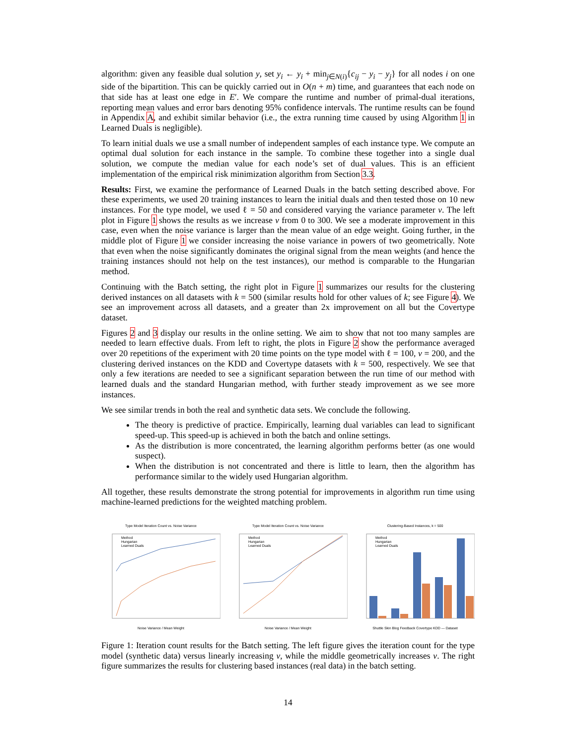algorithm: given any feasible dual solution y, set y<sub>i</sub> ← y<sub>i</sub> + min<sub>j∈N(i)</sub>{c<sub>ij</sub> − y<sub>i</sub> − y<sub>j</sub>} for all nodes i on one side of the bipartition. This can be quickly carried out in O(n + m) time, and guarantees that each node on that side has at least one edge in E′. We compare the runtime and number of primal-dual iterations, reporting mean values and error bars denoting 95% confidence intervals. The runtime results can be found in Appendix A, and exhibit similar behavior (i.e., the extra running time caused by using Algorithm 1 in Learned Duals is negligible).
To learn initial duals we use a small number of independent samples of each instance type. We compute an optimal dual solution for each instance in the sample. To combine these together into a single dual solution, we compute the median value for each node’s set of dual values. This is an efficient implementation of the empirical risk minimization algorithm from Section 3.3.
Results: First, we examine the performance of Learned Duals in the batch setting described above. For these experiments, we used 20 training instances to learn the initial duals and then tested those on 10 new instances. For the type model, we used ℓ = 50 and considered varying the variance parameter v. The left plot in Figure 1 shows the results as we increase v from 0 to 300. We see a moderate improvement in this case, even when the noise variance is larger than the mean value of an edge weight. Going further, in the middle plot of Figure 1 we consider increasing the noise variance in powers of two geometrically. Note that even when the noise significantly dominates the original signal from the mean weights (and hence the training instances should not help on the test instances), our method is comparable to the Hungarian method.
Continuing with the Batch setting, the right plot in Figure 1 summarizes our results for the clustering derived instances on all datasets with k = 500 (similar results hold for other values of k; see Figure 4). We see an improvement across all datasets, and a greater than 2x improvement on all but the Covertype dataset.
Figures 2 and 3 display our results in the online setting. We aim to show that not too many samples are needed to learn effective duals. From left to right, the plots in Figure 2 show the performance averaged over 20 repetitions of the experiment with 20 time points on the type model with ℓ = 100, v = 200, and the clustering derived instances on the KDD and Covertype datasets with k = 500, respectively. We see that only a few iterations are needed to see a significant separation between the run time of our method with learned duals and the standard Hungarian method, with further steady improvement as we see more instances.
We see similar trends in both the real and synthetic data sets. We conclude the following.
The theory is predictive of practice. Empirically, learning dual variables can lead to significant speed-up. This speed-up is achieved in both the batch and online settings.
As the distribution is more concentrated, the learning algorithm performs better (as one would suspect).
When the distribution is not concentrated and there is little to learn, then the algorithm has performance similar to the widely used Hungarian algorithm.
All together, these results demonstrate the strong potential for improvements in algorithm run time using machine-learned predictions for the weighted matching problem.
Type Model Iteration Count vs. Noise Variance
Method
Hungarian
Learned Duals
Noise Variance / Mean Weight
Type Model Iteration Count vs. Noise Variance
Method
Hungarian
Learned Duals
Noise Variance / Mean Weight
Clustering-Based Instances, k = 500
Method
Hungarian
Learned Duals
Shuttle Skin Blog Feedback Covertype KDD — Dataset
Figure 1: Iteration count results for the Batch setting. The left figure gives the iteration count for the type model (synthetic data) versus linearly increasing v, while the middle geometrically increases v. The right figure summarizes the results for clustering based instances (real data) in the batch setting.
14